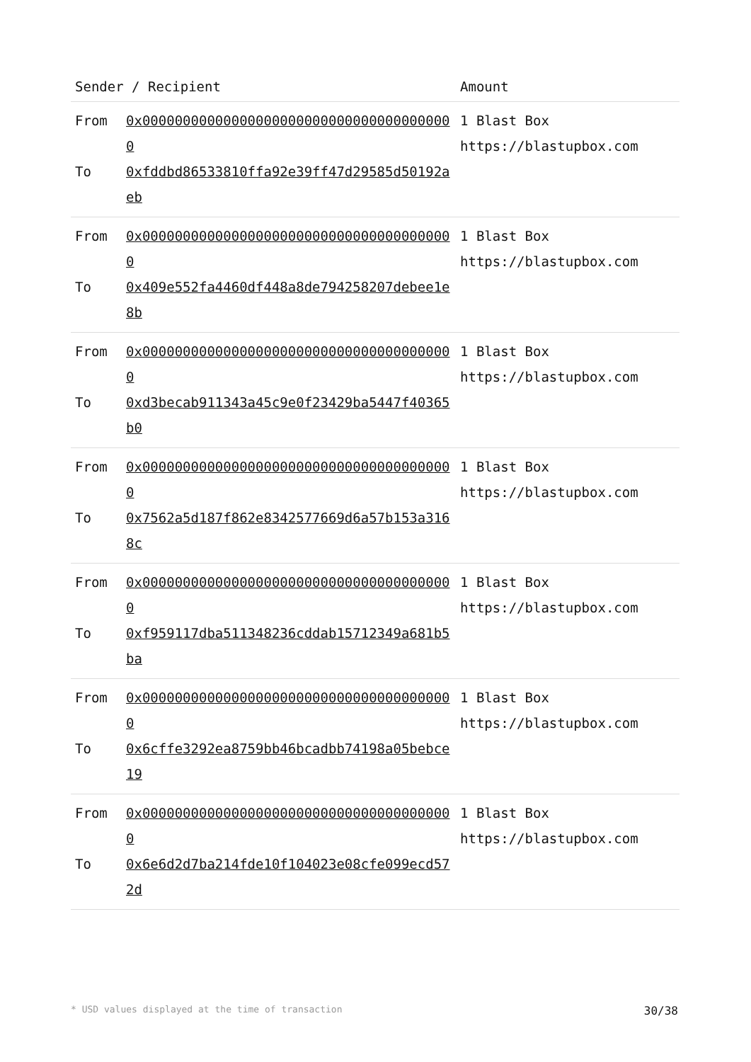| Sender / Recipient | | Amount |
| --- | --- | --- |
| From To | 0x000000000000000000000000000000000000000 0xfddbd86533810ffa92e39ff47d29585d50192aeb | 1 Blast Box https://blastupbox.com |
| From To | 0x000000000000000000000000000000000000000 0x409e552fa4460df448a8de794258207debee1e8b | 1 Blast Box https://blastupbox.com |
| From To | 0x000000000000000000000000000000000000000 0xd3becab911343a45c9e0f23429ba5447f40365b0 | 1 Blast Box https://blastupbox.com |
| From To | 0x000000000000000000000000000000000000000 0x7562a5d187f862e8342577669d6a57b153a3168c | 1 Blast Box https://blastupbox.com |
| From To | 0x000000000000000000000000000000000000000 0xf959117dba511348236cddab15712349a681b5ba | 1 Blast Box https://blastupbox.com |
| From To | 0x000000000000000000000000000000000000000 0x6cffe3292ea8759bb46bcadbb74198a05bebce19 | 1 Blast Box https://blastupbox.com |
| From To | 0x000000000000000000000000000000000000000 0x6e6d2d7ba214fde10f104023e08cfe099ecd572d | 1 Blast Box https://blastupbox.com |
* USD values displayed at the time of transaction 30/38